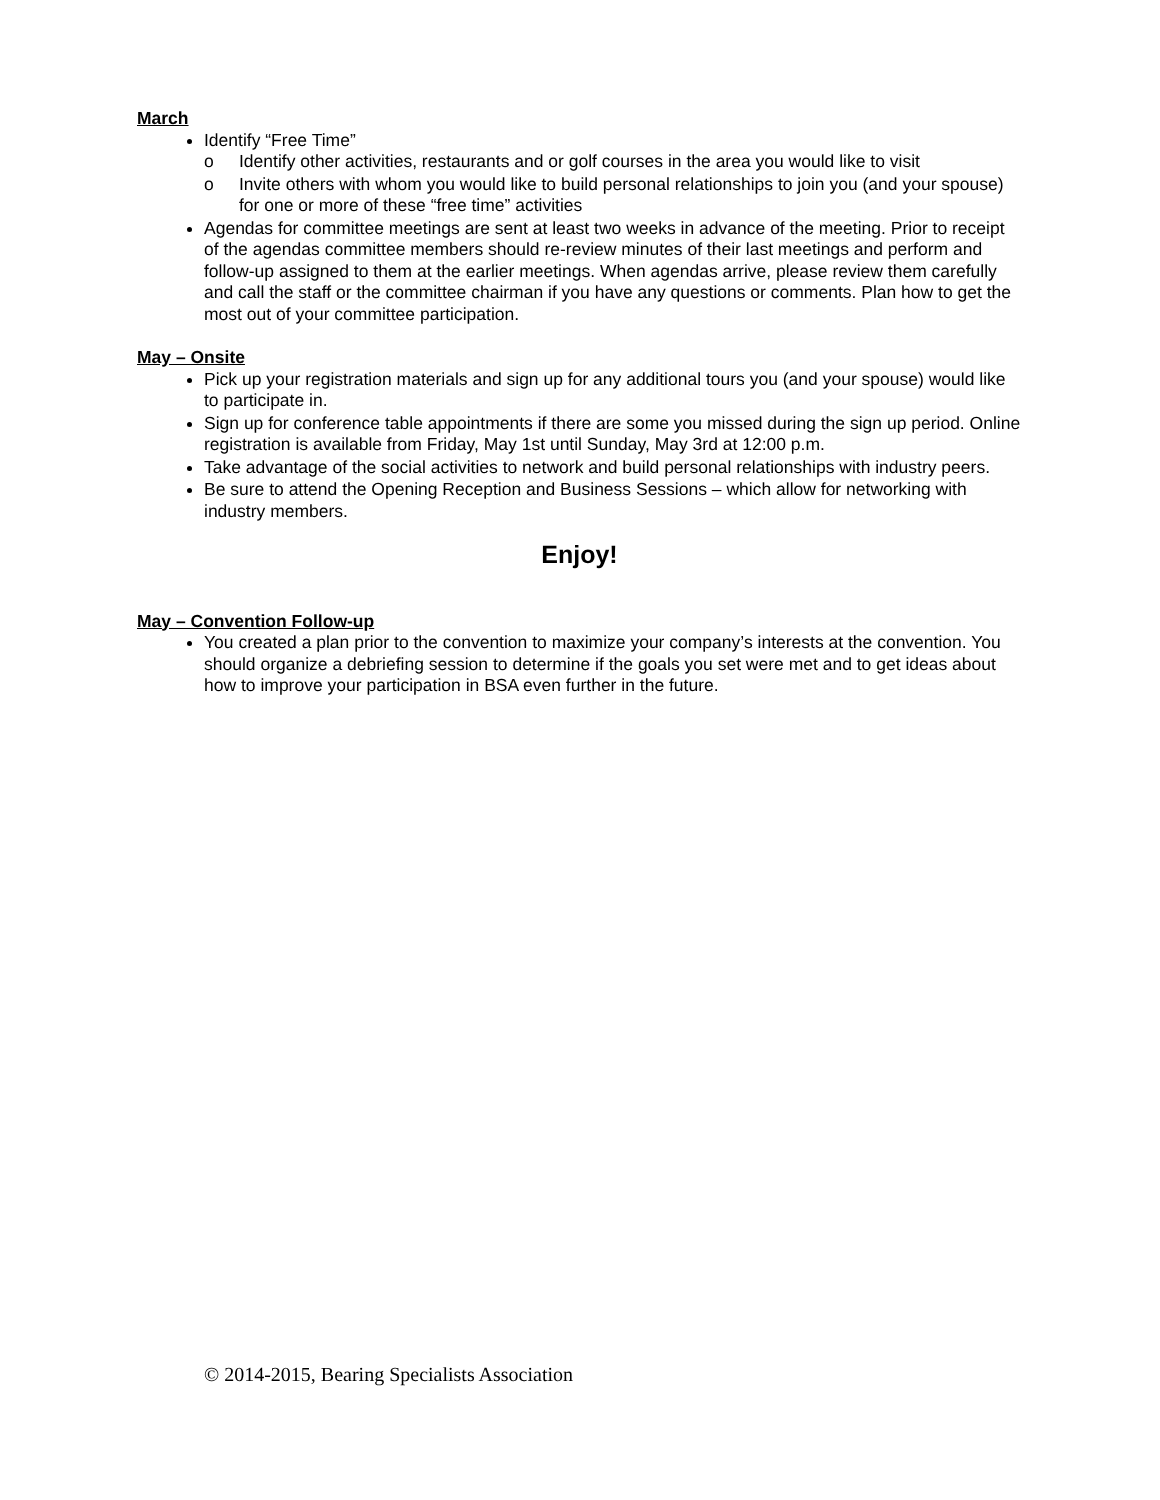March
Identify “Free Time”
o Identify other activities, restaurants and or golf courses in the area you would like to visit
o Invite others with whom you would like to build personal relationships to join you (and your spouse) for one or more of these “free time” activities
Agendas for committee meetings are sent at least two weeks in advance of the meeting. Prior to receipt of the agendas committee members should re-review minutes of their last meetings and perform and follow-up assigned to them at the earlier meetings. When agendas arrive, please review them carefully and call the staff or the committee chairman if you have any questions or comments. Plan how to get the most out of your committee participation.
May – Onsite
Pick up your registration materials and sign up for any additional tours you (and your spouse) would like to participate in.
Sign up for conference table appointments if there are some you missed during the sign up period. Online registration is available from Friday, May 1st until Sunday, May 3rd at 12:00 p.m.
Take advantage of the social activities to network and build personal relationships with industry peers.
Be sure to attend the Opening Reception and Business Sessions – which allow for networking with industry members.
Enjoy!
May – Convention Follow-up
You created a plan prior to the convention to maximize your company’s interests at the convention. You should organize a debriefing session to determine if the goals you set were met and to get ideas about how to improve your participation in BSA even further in the future.
© 2014-2015, Bearing Specialists Association